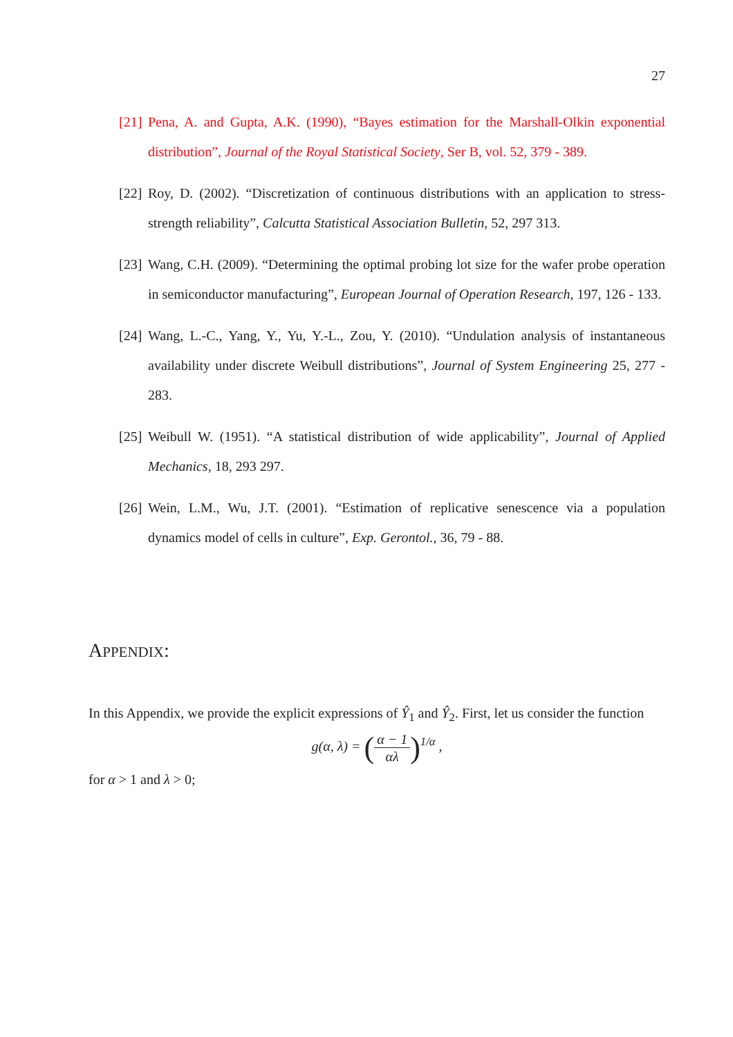27
[21] Pena, A. and Gupta, A.K. (1990), “Bayes estimation for the Marshall-Olkin exponential distribution”, Journal of the Royal Statistical Society, Ser B, vol. 52, 379 - 389.
[22] Roy, D. (2002). “Discretization of continuous distributions with an application to stress-strength reliability”, Calcutta Statistical Association Bulletin, 52, 297 313.
[23] Wang, C.H. (2009). “Determining the optimal probing lot size for the wafer probe operation in semiconductor manufacturing”, European Journal of Operation Research, 197, 126 - 133.
[24] Wang, L.-C., Yang, Y., Yu, Y.-L., Zou, Y. (2010). “Undulation analysis of instantaneous availability under discrete Weibull distributions”, Journal of System Engineering 25, 277 - 283.
[25] Weibull W. (1951). “A statistical distribution of wide applicability”, Journal of Applied Mechanics, 18, 293 297.
[26] Wein, L.M., Wu, J.T. (2001). “Estimation of replicative senescence via a population dynamics model of cells in culture”, Exp. Gerontol., 36, 79 - 88.
APPENDIX:
In this Appendix, we provide the explicit expressions of Ŷ<sub>1</sub> and Ŷ<sub>2</sub>. First, let us consider the function
g(α, λ) = (α − 1 αλ)<sup>1/α</sup> ,
for α > 1 and λ > 0;